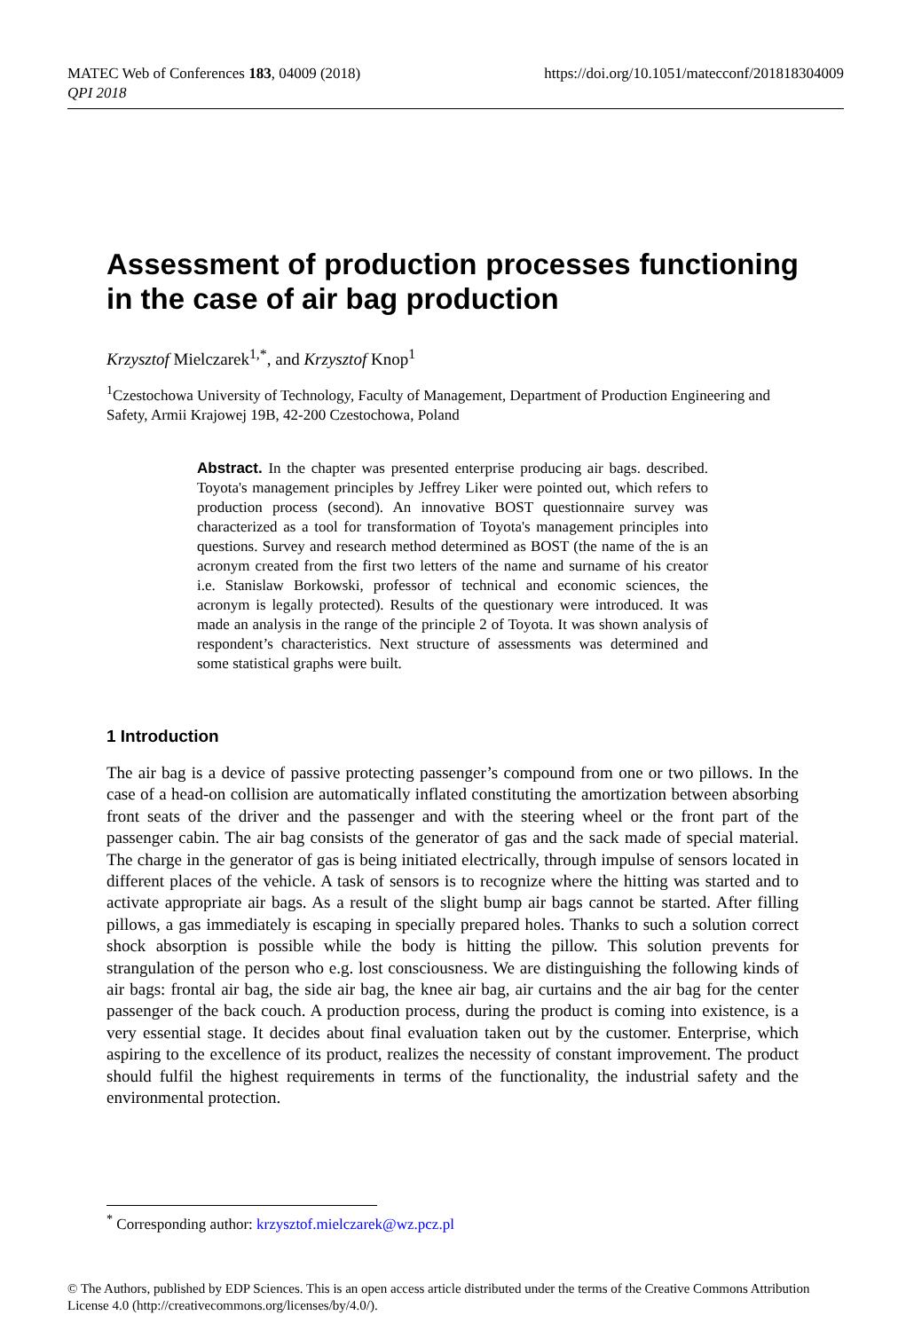MATEC Web of Conferences 183, 04009 (2018)
QPI 2018
https://doi.org/10.1051/matecconf/201818304009
Assessment of production processes functioning in the case of air bag production
Krzysztof Mielczarek<sup>1,*</sup>, and Krzysztof Knop<sup>1</sup>
<sup>1</sup> Czestochowa University of Technology, Faculty of Management, Department of Production Engineering and Safety, Armii Krajowej 19B, 42-200 Czestochowa, Poland
Abstract. In the chapter was presented enterprise producing air bags. described. Toyota's management principles by Jeffrey Liker were pointed out, which refers to production process (second). An innovative BOST questionnaire survey was characterized as a tool for transformation of Toyota's management principles into questions. Survey and research method determined as BOST (the name of the is an acronym created from the first two letters of the name and surname of his creator i.e. Stanislaw Borkowski, professor of technical and economic sciences, the acronym is legally protected). Results of the questionary were introduced. It was made an analysis in the range of the principle 2 of Toyota. It was shown analysis of respondent’s characteristics. Next structure of assessments was determined and some statistical graphs were built.
1 Introduction
The air bag is a device of passive protecting passenger’s compound from one or two pillows. In the case of a head-on collision are automatically inflated constituting the amortization between absorbing front seats of the driver and the passenger and with the steering wheel or the front part of the passenger cabin. The air bag consists of the generator of gas and the sack made of special material. The charge in the generator of gas is being initiated electrically, through impulse of sensors located in different places of the vehicle. A task of sensors is to recognize where the hitting was started and to activate appropriate air bags. As a result of the slight bump air bags cannot be started. After filling pillows, a gas immediately is escaping in specially prepared holes. Thanks to such a solution correct shock absorption is possible while the body is hitting the pillow. This solution prevents for strangulation of the person who e.g. lost consciousness. We are distinguishing the following kinds of air bags: frontal air bag, the side air bag, the knee air bag, air curtains and the air bag for the center passenger of the back couch. A production process, during the product is coming into existence, is a very essential stage. It decides about final evaluation taken out by the customer. Enterprise, which aspiring to the excellence of its product, realizes the necessity of constant improvement. The product should fulfil the highest requirements in terms of the functionality, the industrial safety and the environmental protection.
<sup>*</sup> Corresponding author: krzysztof.mielczarek@wz.pcz.pl
© The Authors, published by EDP Sciences. This is an open access article distributed under the terms of the Creative Commons Attribution License 4.0 (http://creativecommons.org/licenses/by/4.0/).